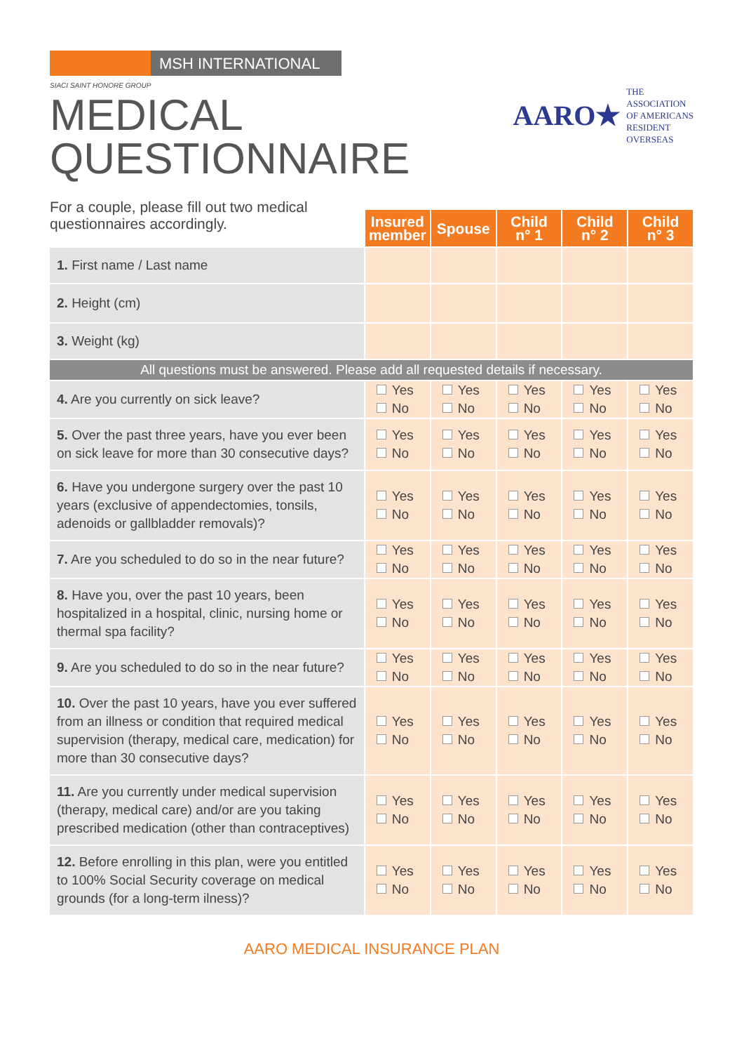MSH INTERNATIONAL
SIACI SAINT HONORE GROUP
MEDICAL
QUESTIONNAIRE
AARO★
THE
ASSOCIATION
OF AMERICANS
RESIDENT
OVERSEAS
For a couple, please fill out two medical questionnaires accordingly.
| | Insured member | Spouse | Child n° 1 | Child n° 2 | Child n° 3 |
| 1. First name / Last name | | | | | |
| 2. Height (cm) | | | | | |
| 3. Weight (kg) | | | | | |
| All questions must be answered. Please add all requested details if necessary. | | | | | |
| 4. Are you currently on sick leave? | Yes No | Yes No | Yes No | Yes No | Yes No |
| 5. Over the past three years, have you ever been on sick leave for more than 30 consecutive days? | Yes No | Yes No | Yes No | Yes No | Yes No |
| 6. Have you undergone surgery over the past 10 years (exclusive of appendectomies, tonsils, adenoids or gallbladder removals)? | Yes No | Yes No | Yes No | Yes No | Yes No |
| 7. Are you scheduled to do so in the near future? | Yes No | Yes No | Yes No | Yes No | Yes No |
| 8. Have you, over the past 10 years, been hospitalized in a hospital, clinic, nursing home or thermal spa facility? | Yes No | Yes No | Yes No | Yes No | Yes No |
| 9. Are you scheduled to do so in the near future? | Yes No | Yes No | Yes No | Yes No | Yes No |
| 10. Over the past 10 years, have you ever suffered from an illness or condition that required medical supervision (therapy, medical care, medication) for more than 30 consecutive days? | Yes No | Yes No | Yes No | Yes No | Yes No |
| 11. Are you currently under medical supervision (therapy, medical care) and/or are you taking prescribed medication (other than contraceptives) | Yes No | Yes No | Yes No | Yes No | Yes No |
| 12. Before enrolling in this plan, were you entitled to 100% Social Security coverage on medical grounds (for a long-term ilness)? | Yes No | Yes No | Yes No | Yes No | Yes No |
AARO MEDICAL INSURANCE PLAN